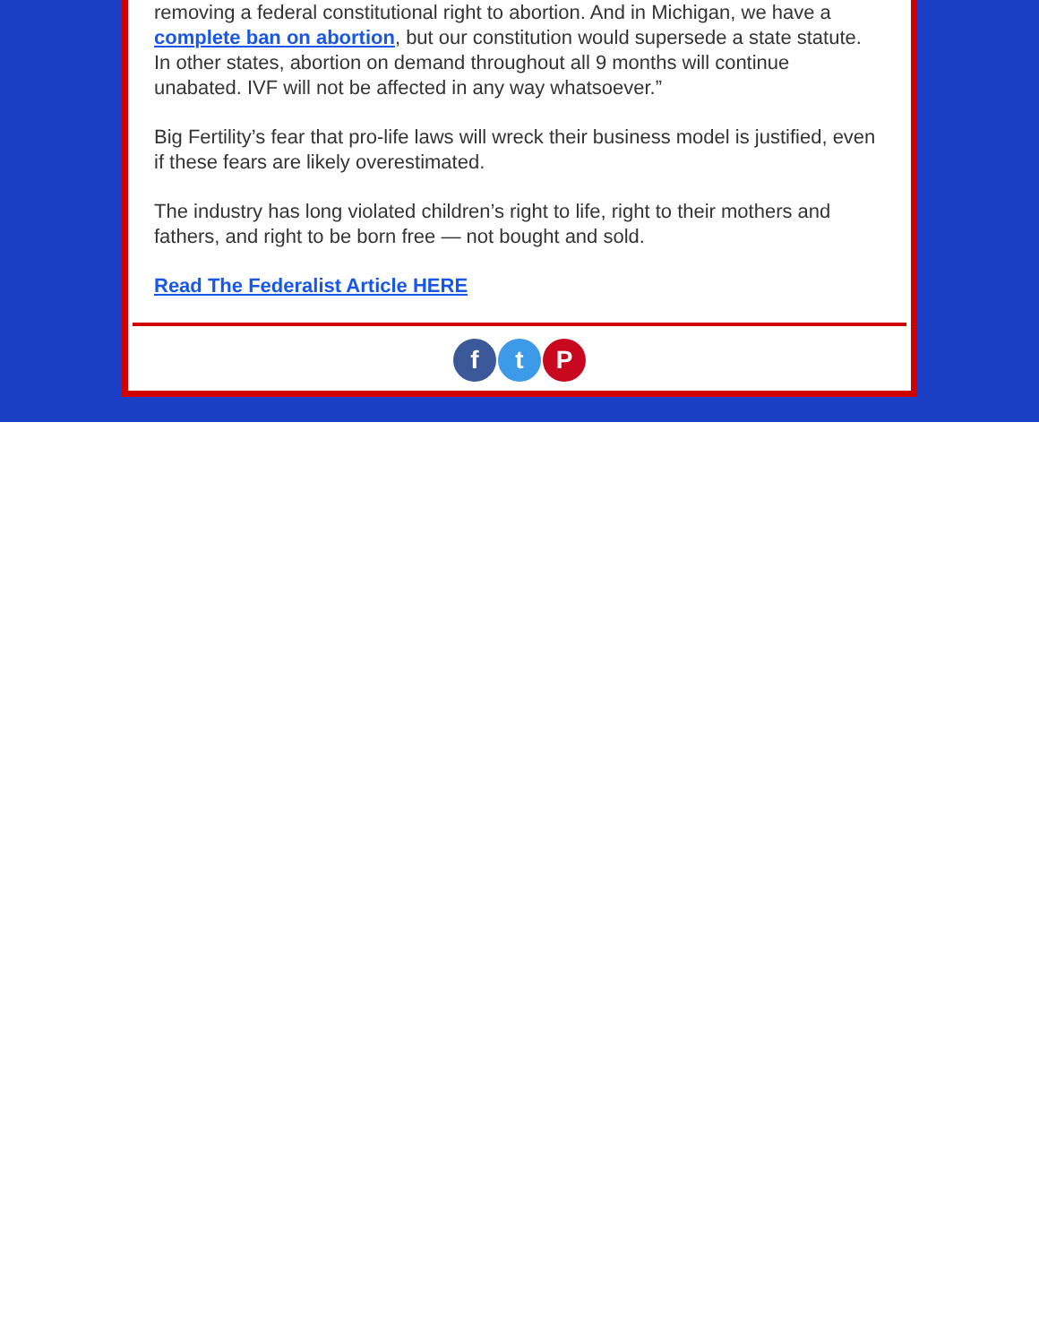removing a federal constitutional right to abortion. And in Michigan, we have a complete ban on abortion, but our constitution would supersede a state statute. In other states, abortion on demand throughout all 9 months will continue unabated. IVF will not be affected in any way whatsoever.”
Big Fertility’s fear that pro-life laws will wreck their business model is justified, even if these fears are likely overestimated.
The industry has long violated children’s right to life, right to their mothers and fathers, and right to be born free — not bought and sold.
Read The Federalist Article HERE
ft P